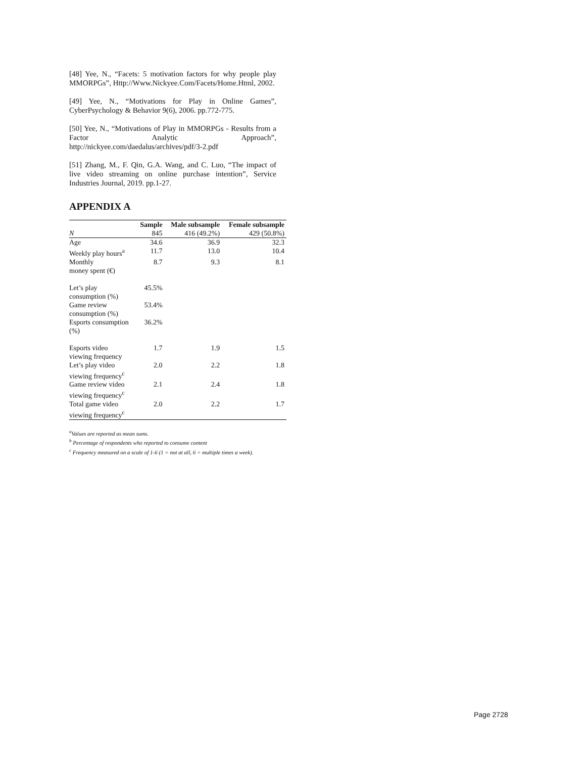[48] Yee, N., “Facets: 5 motivation factors for why people play MMORPGs”, Http://Www.Nickyee.Com/Facets/Home.Html, 2002.
[49] Yee, N., “Motivations for Play in Online Games”, CyberPsychology & Behavior 9(6), 2006. pp.772-775.
[50] Yee, N., “Motivations of Play in MMORPGs - Results from a Factor Analytic Approach”, http://nickyee.com/daedalus/archives/pdf/3-2.pdf
[51] Zhang, M., F. Qin, G.A. Wang, and C. Luo, “The impact of live video streaming on online purchase intention”, Service Industries Journal, 2019. pp.1-27.
APPENDIX A
| | Sample | Male subsample | Female subsample |
| --- | --- | --- | --- |
| N | 845 | 416 (49.2%) | 429 (50.8%) |
| Age | 34.6 | 36.9 | 32.3 |
| Weekly play hours<sup>a</sup> | 11.7 | 13.0 | 10.4 |
| Monthly money spent (€) | 8.7 | 9.3 | 8.1 |
| Let’s play consumption (%) | 45.5% | | |
| Game review consumption (%) | 53.4% | | |
| Esports consumption (%) | 36.2% | | |
| Esports video viewing frequency | 1.7 | 1.9 | 1.5 |
| Let’s play video viewing frequency<sup>c</sup> | 2.0 | 2.2 | 1.8 |
| Game review video viewing frequency<sup>c</sup> | 2.1 | 2.4 | 1.8 |
| Total game video viewing frequency<sup>c</sup> | 2.0 | 2.2 | 1.7 |
<sup>a</sup> Values are reported as mean sums.
<sup>b</sup> Percentage of respondents who reported to consume content
<sup>c</sup> Frequency measured on a scale of 1-6 (1 = not at all, 6 = multiple times a week).
Page 2728